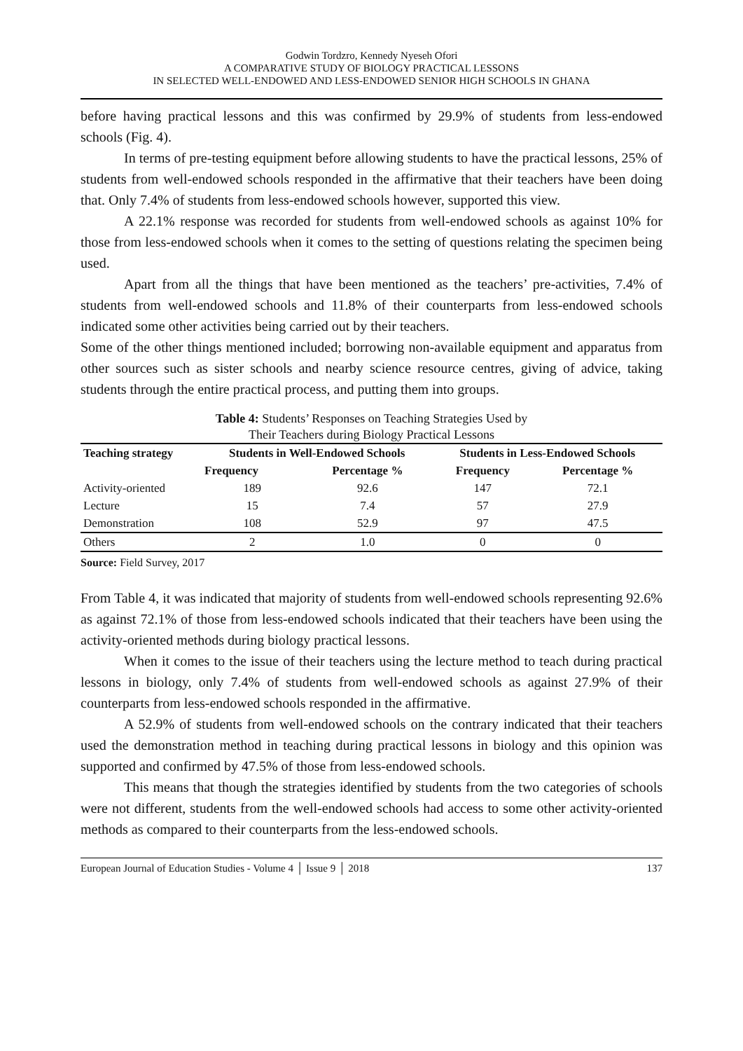Godwin Tordzro, Kennedy Nyeseh Ofori
A COMPARATIVE STUDY OF BIOLOGY PRACTICAL LESSONS
IN SELECTED WELL-ENDOWED AND LESS-ENDOWED SENIOR HIGH SCHOOLS IN GHANA
before having practical lessons and this was confirmed by 29.9% of students from less-endowed schools (Fig. 4).
In terms of pre-testing equipment before allowing students to have the practical lessons, 25% of students from well-endowed schools responded in the affirmative that their teachers have been doing that. Only 7.4% of students from less-endowed schools however, supported this view.
A 22.1% response was recorded for students from well-endowed schools as against 10% for those from less-endowed schools when it comes to the setting of questions relating the specimen being used.
Apart from all the things that have been mentioned as the teachers’ pre-activities, 7.4% of students from well-endowed schools and 11.8% of their counterparts from less-endowed schools indicated some other activities being carried out by their teachers.
Some of the other things mentioned included; borrowing non-available equipment and apparatus from other sources such as sister schools and nearby science resource centres, giving of advice, taking students through the entire practical process, and putting them into groups.
Table 4: Students’ Responses on Teaching Strategies Used by
Their Teachers during Biology Practical Lessons
| Teaching strategy | Students in Well-Endowed Schools | | Students in Less-Endowed Schools | |
| --- | --- | --- | --- | --- |
| | Frequency | Percentage % | Frequency | Percentage % |
| Activity-oriented | 189 | 92.6 | 147 | 72.1 |
| Lecture | 15 | 7.4 | 57 | 27.9 |
| Demonstration | 108 | 52.9 | 97 | 47.5 |
| Others | 2 | 1.0 | 0 | 0 |
Source: Field Survey, 2017
From Table 4, it was indicated that majority of students from well-endowed schools representing 92.6% as against 72.1% of those from less-endowed schools indicated that their teachers have been using the activity-oriented methods during biology practical lessons.
When it comes to the issue of their teachers using the lecture method to teach during practical lessons in biology, only 7.4% of students from well-endowed schools as against 27.9% of their counterparts from less-endowed schools responded in the affirmative.
A 52.9% of students from well-endowed schools on the contrary indicated that their teachers used the demonstration method in teaching during practical lessons in biology and this opinion was supported and confirmed by 47.5% of those from less-endowed schools.
This means that though the strategies identified by students from the two categories of schools were not different, students from the well-endowed schools had access to some other activity-oriented methods as compared to their counterparts from the less-endowed schools.
European Journal of Education Studies - Volume 4 │ Issue 9 │ 2018 137